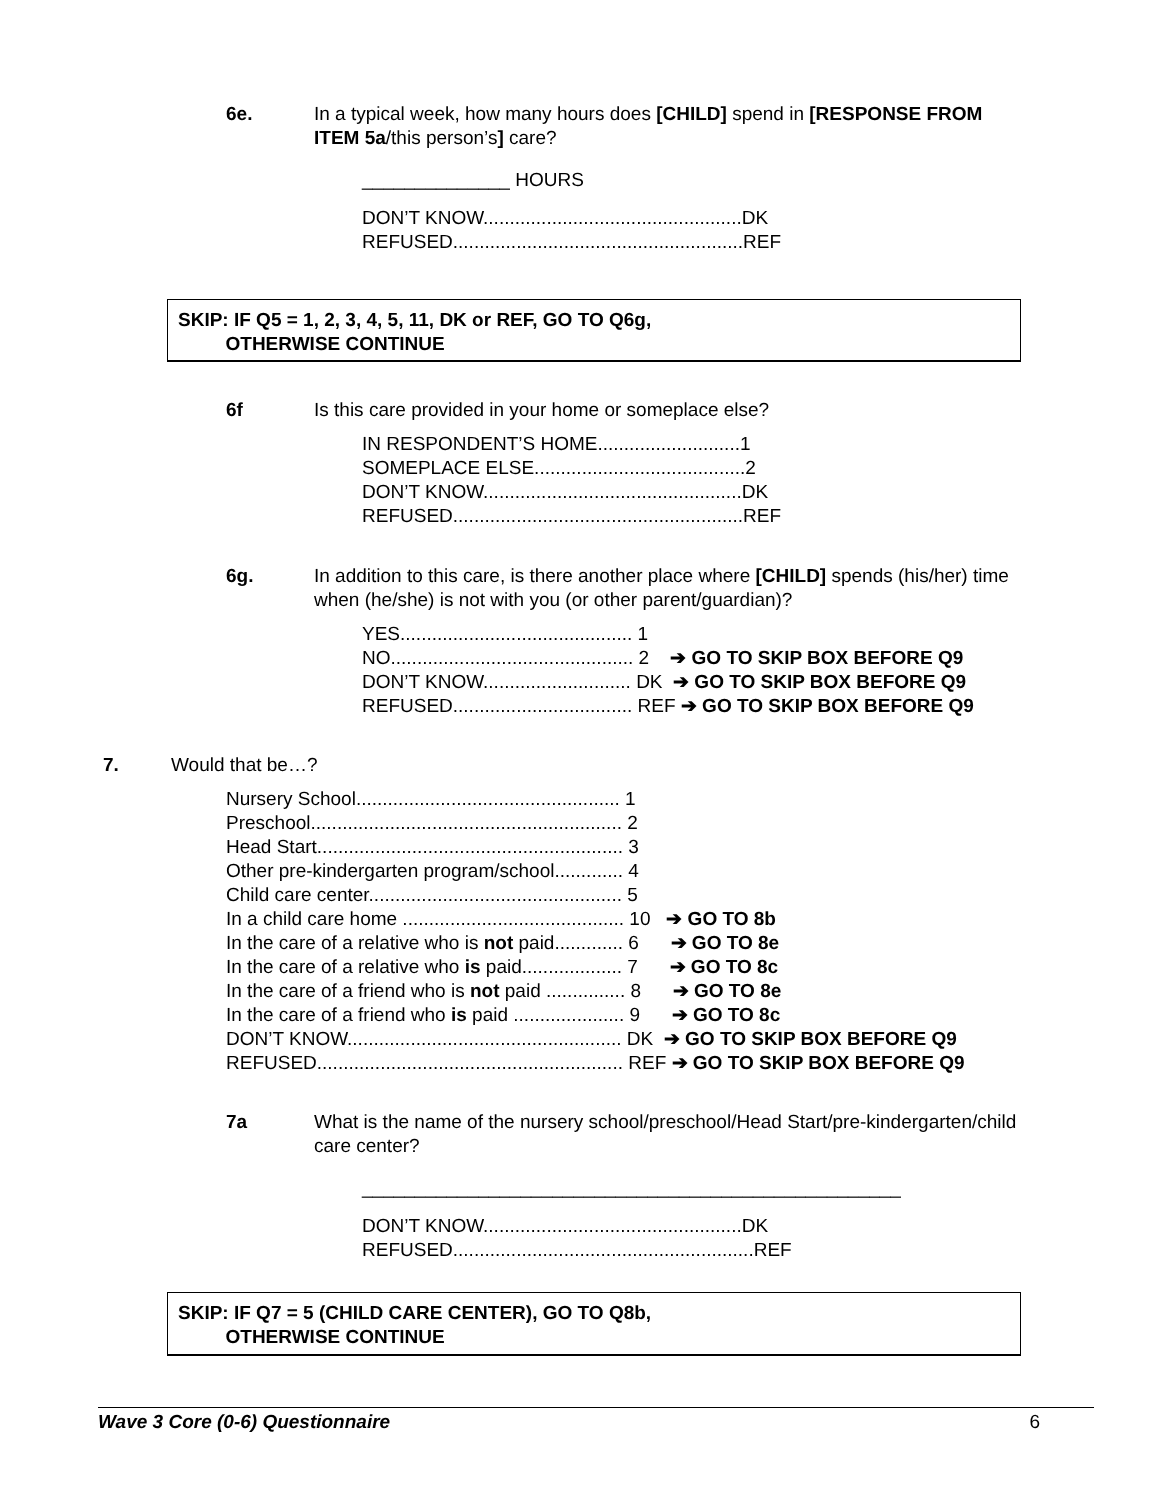6e. In a typical week, how many hours does [CHILD] spend in [RESPONSE FROM
ITEM 5a/this person’s] care?
______________ HOURS
DON’T KNOW.................................................DK
REFUSED.......................................................REF
SKIP: IF Q5 = 1, 2, 3, 4, 5, 11, DK or REF, GO TO Q6g,
OTHERWISE CONTINUE
6f Is this care provided in your home or someplace else?
IN RESPONDENT’S HOME...........................1
SOMEPLACE ELSE........................................2
DON’T KNOW.................................................DK
REFUSED.......................................................REF
6g. In addition to this care, is there another place where [CHILD] spends (his/her) time
when (he/she) is not with you (or other parent/guardian)?
YES............................................ 1
NO.............................................. 2 ➔ GO TO SKIP BOX BEFORE Q9
DON’T KNOW............................ DK ➔ GO TO SKIP BOX BEFORE Q9
REFUSED.................................. REF ➔ GO TO SKIP BOX BEFORE Q9
7. Would that be…?
Nursery School.................................................. 1
Preschool........................................................... 2
Head Start.......................................................... 3
Other pre-kindergarten program/school............. 4
Child care center................................................ 5
In a child care home .......................................... 10 ➔ GO TO 8b
In the care of a relative who is not paid............. 6 ➔ GO TO 8e
In the care of a relative who is paid................... 7 ➔ GO TO 8c
In the care of a friend who is not paid ............... 8 ➔ GO TO 8e
In the care of a friend who is paid ..................... 9 ➔ GO TO 8c
DON’T KNOW.................................................... DK ➔ GO TO SKIP BOX BEFORE Q9
REFUSED.......................................................... REF ➔ GO TO SKIP BOX BEFORE Q9
7a What is the name of the nursery school/preschool/Head Start/pre-kindergarten/child
care center?
___________________________________________________
DON’T KNOW.................................................DK
REFUSED.........................................................REF
SKIP: IF Q7 = 5 (CHILD CARE CENTER), GO TO Q8b,
OTHERWISE CONTINUE
Wave 3 Core (0-6) Questionnaire 6